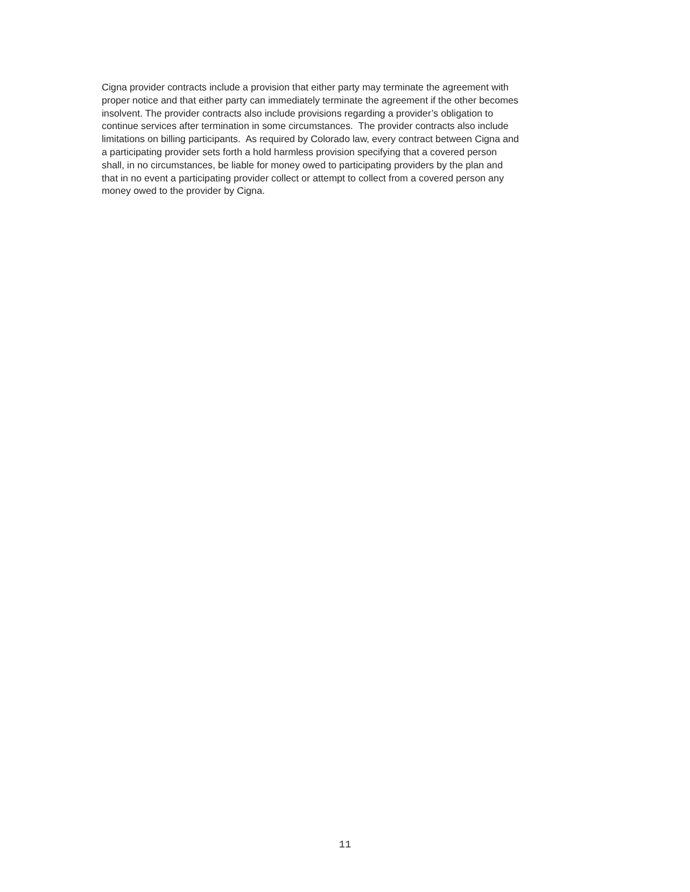Cigna provider contracts include a provision that either party may terminate the agreement with
proper notice and that either party can immediately terminate the agreement if the other becomes
insolvent. The provider contracts also include provisions regarding a provider’s obligation to
continue services after termination in some circumstances. The provider contracts also include
limitations on billing participants. As required by Colorado law, every contract between Cigna and
a participating provider sets forth a hold harmless provision specifying that a covered person
shall, in no circumstances, be liable for money owed to participating providers by the plan and
that in no event a participating provider collect or attempt to collect from a covered person any
money owed to the provider by Cigna.
11